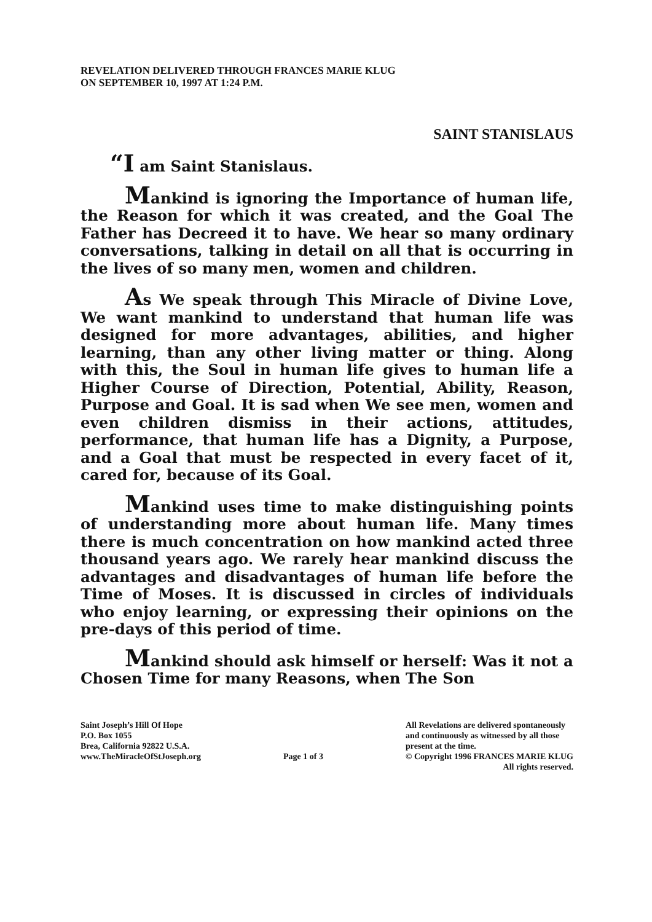REVELATION DELIVERED THROUGH FRANCES MARIE KLUG
ON SEPTEMBER 10, 1997 AT 1:24 P.M.
SAINT STANISLAUS
“I am Saint Stanislaus.
Mankind is ignoring the Importance of human life, the Reason for which it was created, and the Goal The Father has Decreed it to have. We hear so many ordinary conversations, talking in detail on all that is occurring in the lives of so many men, women and children.
As We speak through This Miracle of Divine Love, We want mankind to understand that human life was designed for more advantages, abilities, and higher learning, than any other living matter or thing. Along with this, the Soul in human life gives to human life a Higher Course of Direction, Potential, Ability, Reason, Purpose and Goal. It is sad when We see men, women and even children dismiss in their actions, attitudes, performance, that human life has a Dignity, a Purpose, and a Goal that must be respected in every facet of it, cared for, because of its Goal.
Mankind uses time to make distinguishing points of understanding more about human life. Many times there is much concentration on how mankind acted three thousand years ago. We rarely hear mankind discuss the advantages and disadvantages of human life before the Time of Moses. It is discussed in circles of individuals who enjoy learning, or expressing their opinions on the pre-days of this period of time.
Mankind should ask himself or herself: Was it not a Chosen Time for many Reasons, when The Son
Saint Joseph’s Hill Of Hope
P.O. Box 1055
Brea, California 92822 U.S.A.
www.TheMiracleOfStJoseph.org
Page 1 of 3 All Revelations are delivered spontaneously
and continuously as witnessed by all those
present at the time.
© Copyright 1996 FRANCES MARIE KLUG
All rights reserved.